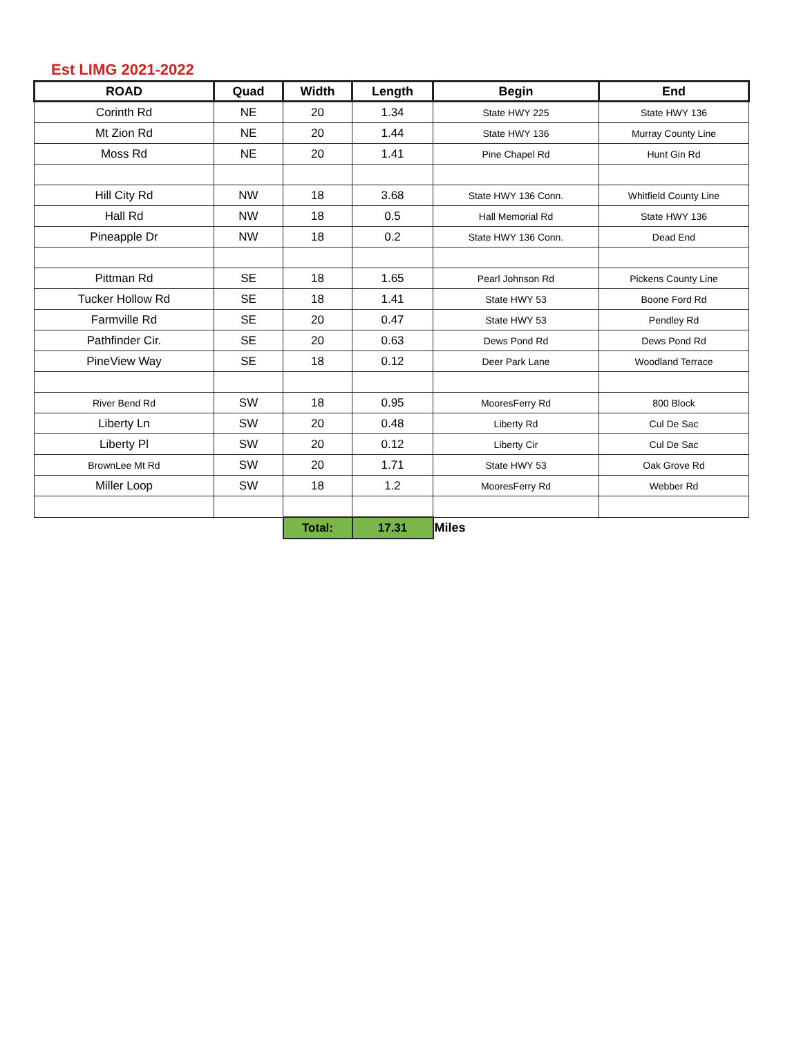Est LIMG 2021-2022
| ROAD | Quad | Width | Length | Begin | End |
| --- | --- | --- | --- | --- | --- |
| Corinth Rd | NE | 20 | 1.34 | State HWY 225 | State HWY 136 |
| Mt Zion Rd | NE | 20 | 1.44 | State HWY 136 | Murray County Line |
| Moss Rd | NE | 20 | 1.41 | Pine Chapel Rd | Hunt Gin Rd |
| Hill City Rd | NW | 18 | 3.68 | State HWY 136 Conn. | Whitfield County Line |
| Hall Rd | NW | 18 | 0.5 | Hall Memorial Rd | State HWY 136 |
| Pineapple Dr | NW | 18 | 0.2 | State HWY 136 Conn. | Dead End |
| Pittman Rd | SE | 18 | 1.65 | Pearl Johnson Rd | Pickens County Line |
| Tucker Hollow Rd | SE | 18 | 1.41 | State HWY 53 | Boone Ford Rd |
| Farmville Rd | SE | 20 | 0.47 | State HWY 53 | Pendley Rd |
| Pathfinder Cir. | SE | 20 | 0.63 | Dews Pond Rd | Dews Pond Rd |
| PineView Way | SE | 18 | 0.12 | Deer Park Lane | Woodland Terrace |
| River Bend Rd | SW | 18 | 0.95 | MooresFerry Rd | 800 Block |
| Liberty Ln | SW | 20 | 0.48 | Liberty Rd | Cul De Sac |
| Liberty Pl | SW | 20 | 0.12 | Liberty Cir | Cul De Sac |
| BrownLee Mt Rd | SW | 20 | 1.71 | State HWY 53 | Oak Grove Rd |
| Miller Loop | SW | 18 | 1.2 | MooresFerry Rd | Webber Rd |
| | | Total: | 17.31 | Miles | |